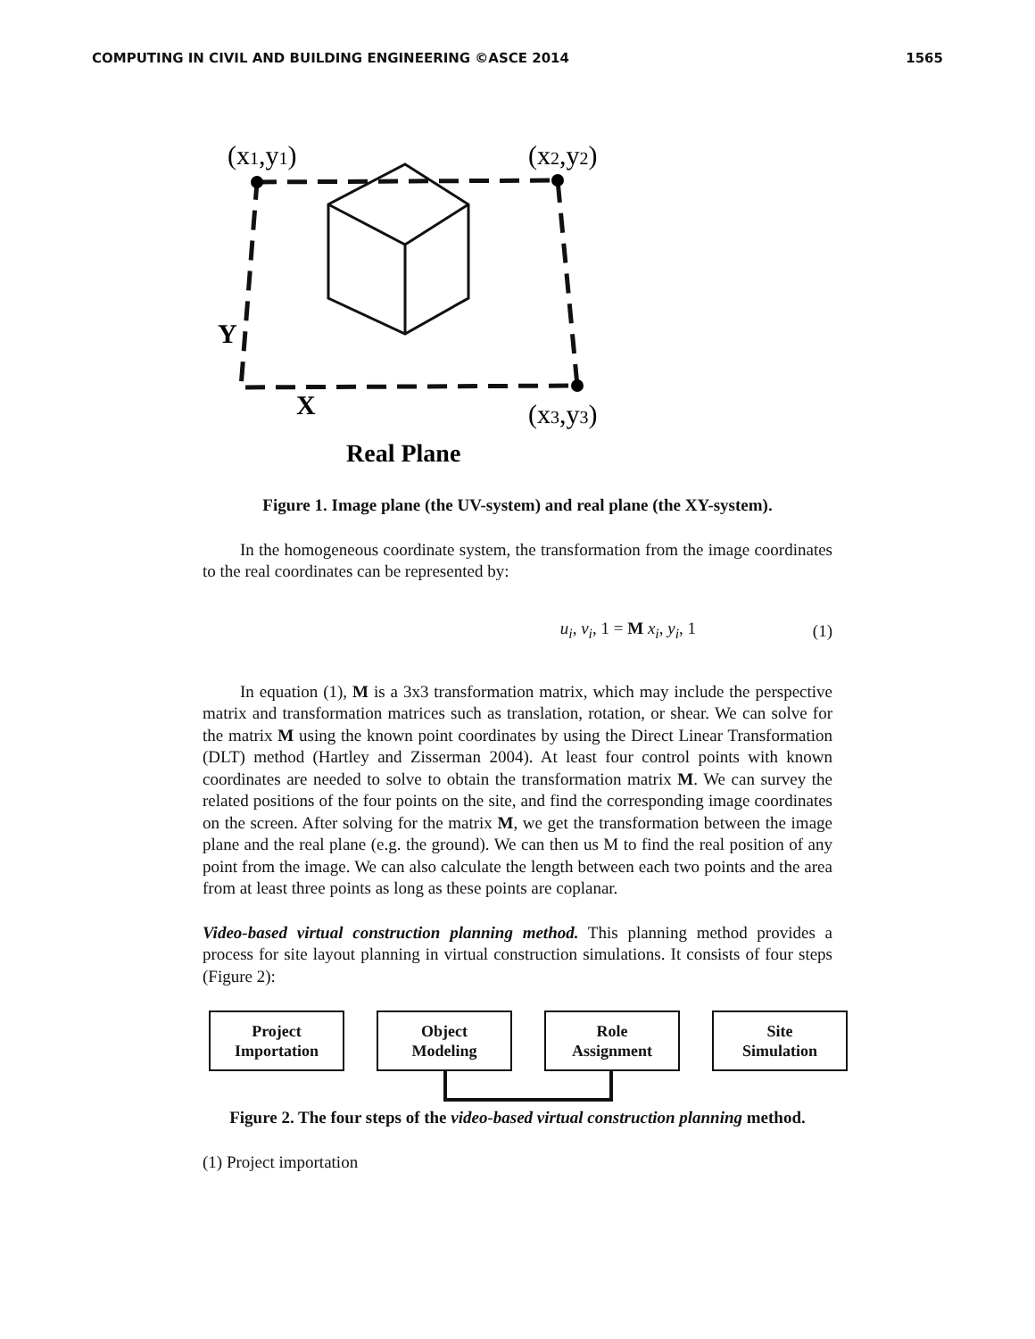COMPUTING IN CIVIL AND BUILDING ENGINEERING ©ASCE 2014 1565
(x1,y1)
(x2,y2)
(x3,y3)
Y
X
Real Plane
Figure 1. Image plane (the UV-system) and real plane (the XY-system).
In the homogeneous coordinate system, the transformation from the image coordinates to the real coordinates can be represented by:
u<sub>i</sub>, v<sub>i</sub>, 1 = M x<sub>i</sub>, y<sub>i</sub>, 1 (1)
In equation (1), M is a 3x3 transformation matrix, which may include the perspective matrix and transformation matrices such as translation, rotation, or shear. We can solve for the matrix M using the known point coordinates by using the Direct Linear Transformation (DLT) method (Hartley and Zisserman 2004). At least four control points with known coordinates are needed to solve to obtain the transformation matrix M. We can survey the related positions of the four points on the site, and find the corresponding image coordinates on the screen. After solving for the matrix M, we get the transformation between the image plane and the real plane (e.g. the ground). We can then us M to find the real position of any point from the image. We can also calculate the length between each two points and the area from at least three points as long as these points are coplanar.
Video-based virtual construction planning method. This planning method provides a process for site layout planning in virtual construction simulations. It consists of four steps (Figure 2):
Project
Importation
Object
Modeling
Role
Assignment
Site
Simulation
Figure 2. The four steps of the video-based virtual construction planning method.
(1) Project importation